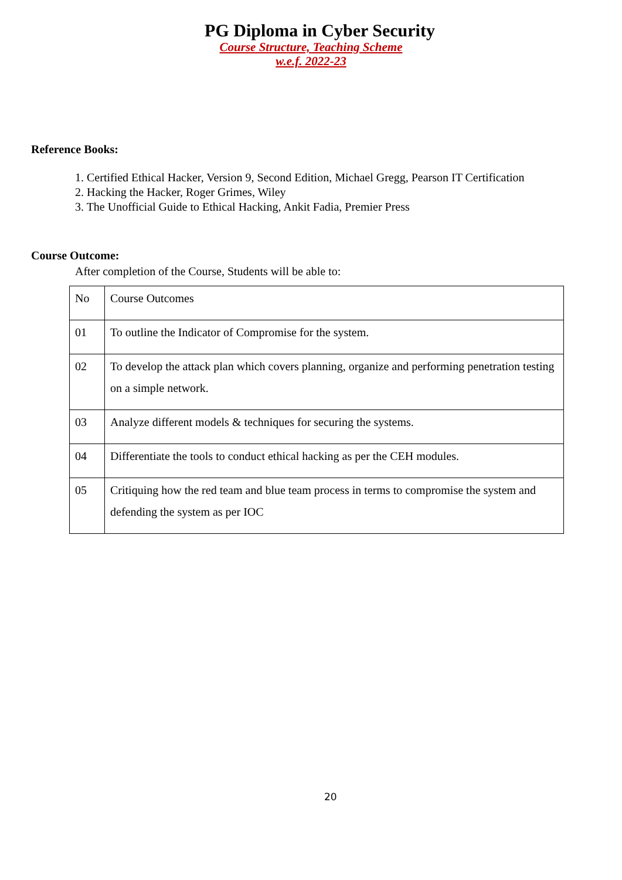PG Diploma in Cyber Security
Course Structure, Teaching Scheme
w.e.f. 2022-23
Reference Books:
1. Certified Ethical Hacker, Version 9, Second Edition, Michael Gregg, Pearson IT Certification
2. Hacking the Hacker, Roger Grimes, Wiley
3. The Unofficial Guide to Ethical Hacking, Ankit Fadia, Premier Press
Course Outcome:
After completion of the Course, Students will be able to:
| No | Course Outcomes |
| 01 | To outline the Indicator of Compromise for the system. |
| 02 | To develop the attack plan which covers planning, organize and performing penetration testing on a simple network. |
| 03 | Analyze different models & techniques for securing the systems. |
| 04 | Differentiate the tools to conduct ethical hacking as per the CEH modules. |
| 05 | Critiquing how the red team and blue team process in terms to compromise the system and defending the system as per IOC |
20